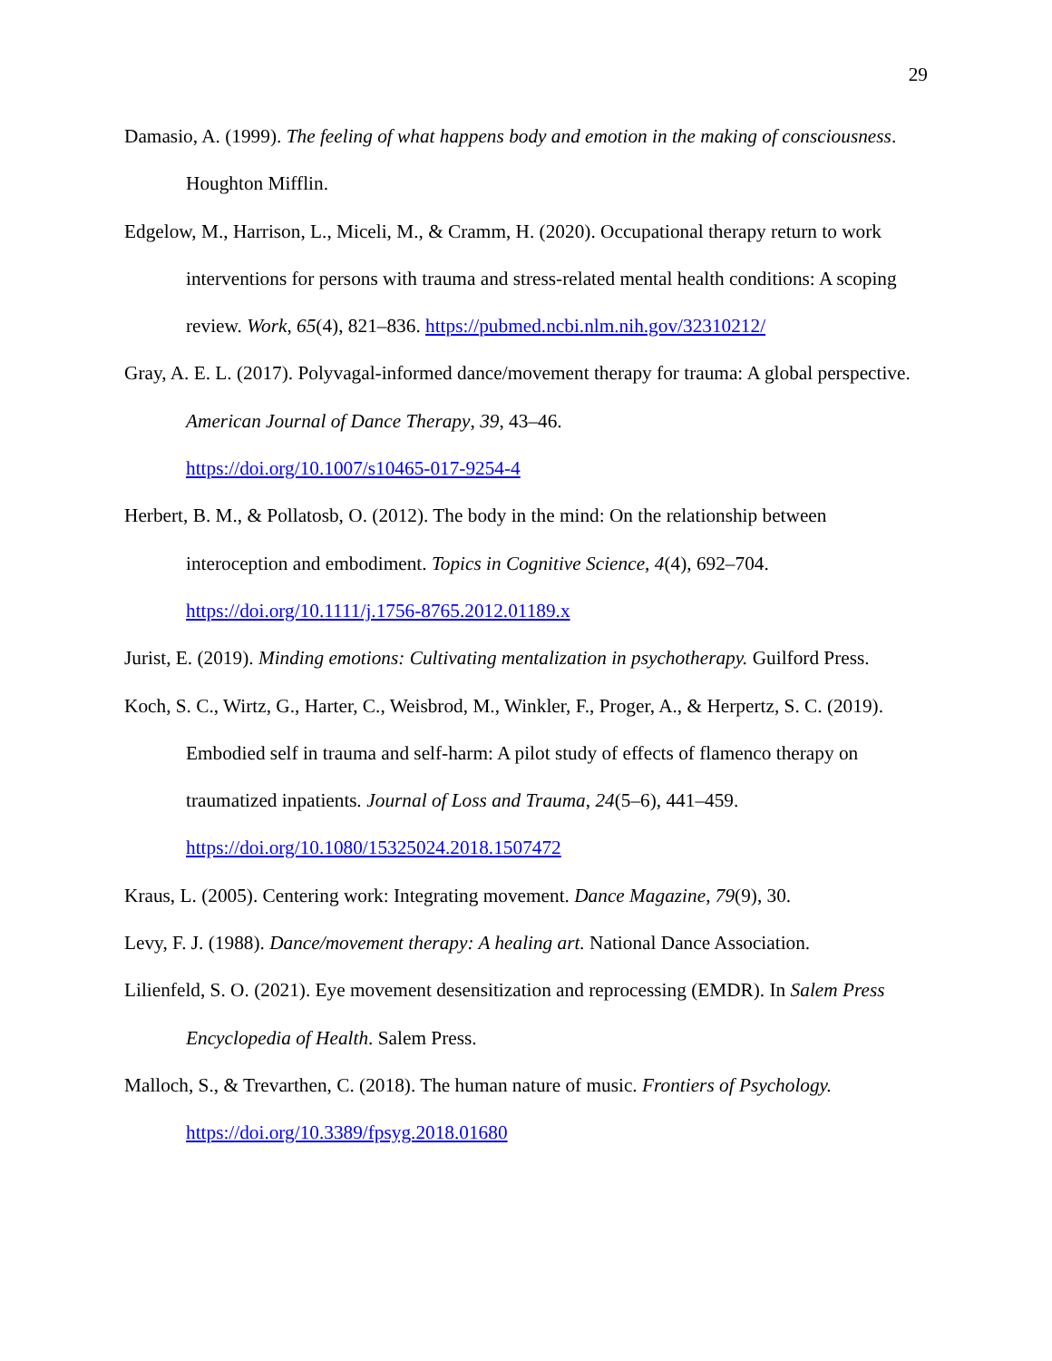29
Damasio, A. (1999). The feeling of what happens body and emotion in the making of consciousness. Houghton Mifflin.
Edgelow, M., Harrison, L., Miceli, M., & Cramm, H. (2020). Occupational therapy return to work interventions for persons with trauma and stress-related mental health conditions: A scoping review. Work, 65(4), 821–836. https://pubmed.ncbi.nlm.nih.gov/32310212/
Gray, A. E. L. (2017). Polyvagal-informed dance/movement therapy for trauma: A global perspective. American Journal of Dance Therapy, 39, 43–46.
https://doi.org/10.1007/s10465-017-9254-4
Herbert, B. M., & Pollatosb, O. (2012). The body in the mind: On the relationship between interoception and embodiment. Topics in Cognitive Science, 4(4), 692–704.
https://doi.org/10.1111/j.1756-8765.2012.01189.x
Jurist, E. (2019). Minding emotions: Cultivating mentalization in psychotherapy. Guilford Press.
Koch, S. C., Wirtz, G., Harter, C., Weisbrod, M., Winkler, F., Proger, A., & Herpertz, S. C. (2019). Embodied self in trauma and self-harm: A pilot study of effects of flamenco therapy on traumatized inpatients. Journal of Loss and Trauma, 24(5–6), 441–459.
https://doi.org/10.1080/15325024.2018.1507472
Kraus, L. (2005). Centering work: Integrating movement. Dance Magazine, 79(9), 30.
Levy, F. J. (1988). Dance/movement therapy: A healing art. National Dance Association.
Lilienfeld, S. O. (2021). Eye movement desensitization and reprocessing (EMDR). In Salem Press Encyclopedia of Health. Salem Press.
Malloch, S., & Trevarthen, C. (2018). The human nature of music. Frontiers of Psychology.
https://doi.org/10.3389/fpsyg.2018.01680